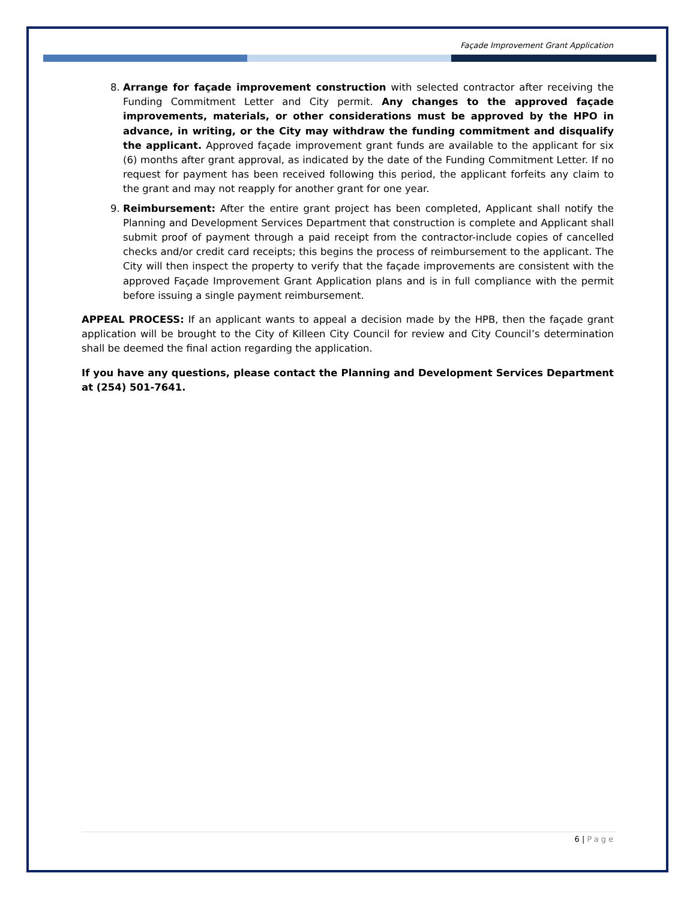Façade Improvement Grant Application
8. Arrange for façade improvement construction with selected contractor after receiving the Funding Commitment Letter and City permit. Any changes to the approved façade improvements, materials, or other considerations must be approved by the HPO in advance, in writing, or the City may withdraw the funding commitment and disqualify the applicant. Approved façade improvement grant funds are available to the applicant for six (6) months after grant approval, as indicated by the date of the Funding Commitment Letter. If no request for payment has been received following this period, the applicant forfeits any claim to the grant and may not reapply for another grant for one year.
9. Reimbursement: After the entire grant project has been completed, Applicant shall notify the Planning and Development Services Department that construction is complete and Applicant shall submit proof of payment through a paid receipt from the contractor-include copies of cancelled checks and/or credit card receipts; this begins the process of reimbursement to the applicant. The City will then inspect the property to verify that the façade improvements are consistent with the approved Façade Improvement Grant Application plans and is in full compliance with the permit before issuing a single payment reimbursement.
APPEAL PROCESS: If an applicant wants to appeal a decision made by the HPB, then the façade grant application will be brought to the City of Killeen City Council for review and City Council’s determination shall be deemed the final action regarding the application.
If you have any questions, please contact the Planning and Development Services Department at (254) 501-7641.
6 | Page